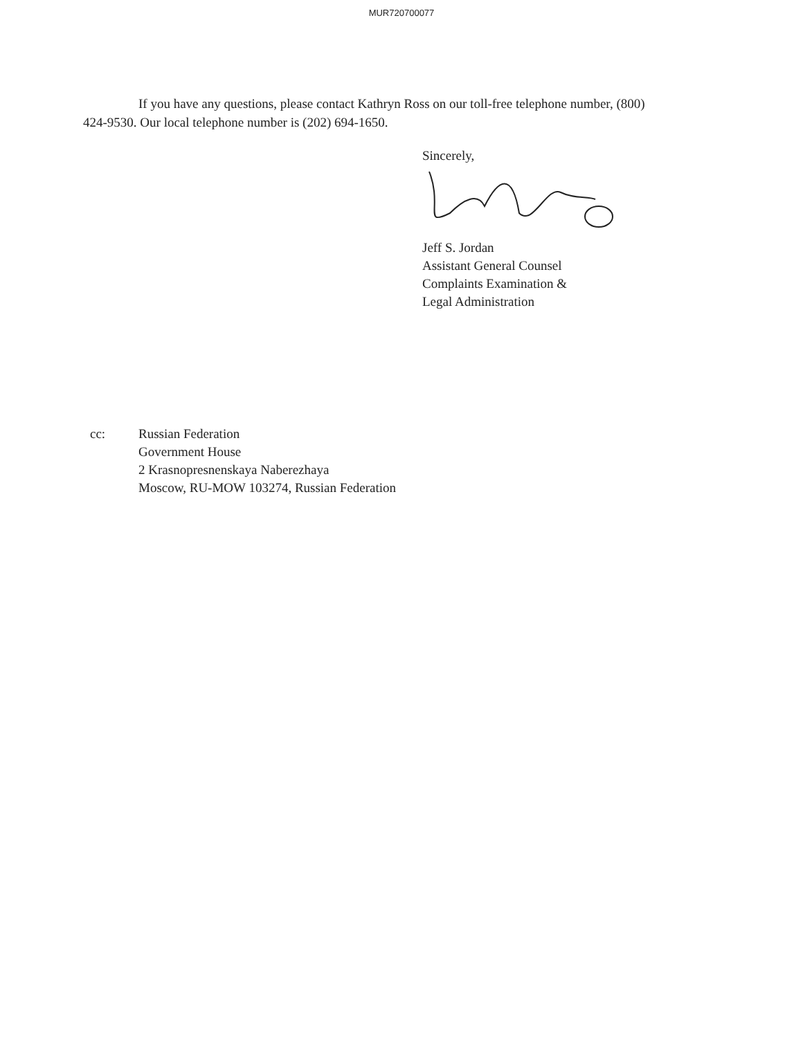MUR720700077
If you have any questions, please contact Kathryn Ross on our toll-free telephone number, (800) 424-9530. Our local telephone number is (202) 694-1650.
Sincerely,
Jeff S. Jordan
Assistant General Counsel
Complaints Examination &
Legal Administration
cc: Russian Federation
Government House
2 Krasnopresnenskaya Naberezhaya
Moscow, RU-MOW 103274, Russian Federation